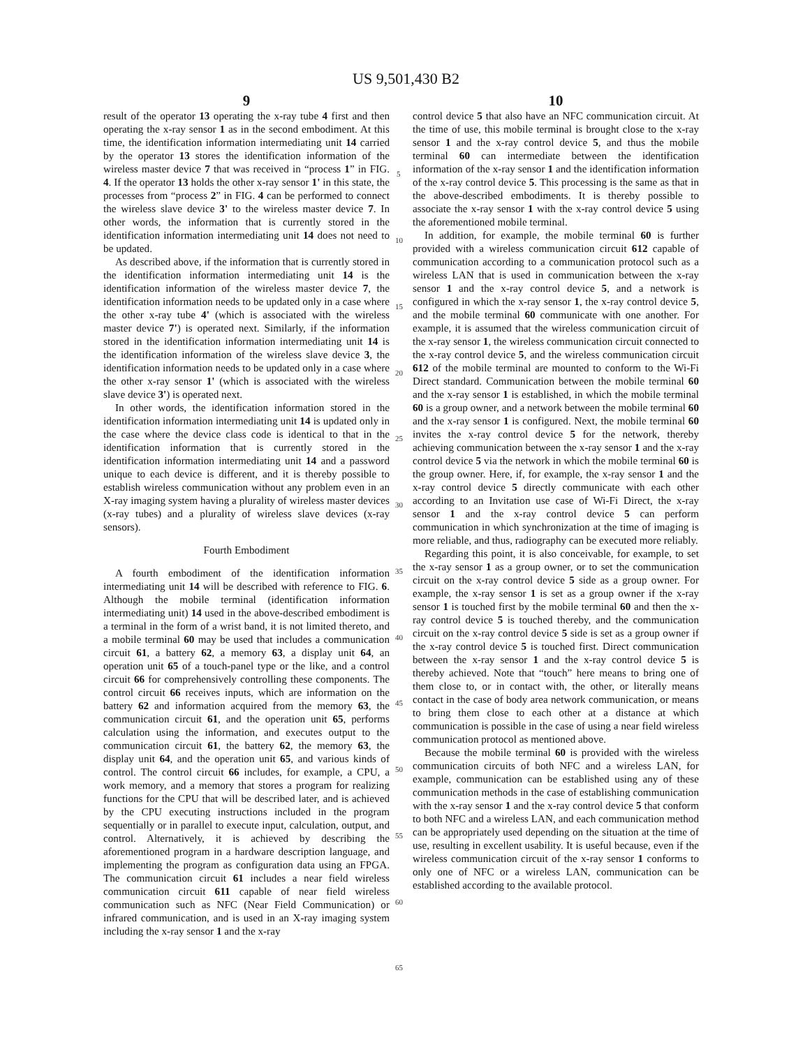US 9,501,430 B2
9
result of the operator 13 operating the x-ray tube 4 first and then operating the x-ray sensor 1 as in the second embodiment. At this time, the identification information intermediating unit 14 carried by the operator 13 stores the identification information of the wireless master device 7 that was received in “process 1” in FIG. 4. If the operator 13 holds the other x-ray sensor 1' in this state, the processes from “process 2” in FIG. 4 can be performed to connect the wireless slave device 3' to the wireless master device 7. In other words, the information that is currently stored in the identification information intermediating unit 14 does not need to be updated.
As described above, if the information that is currently stored in the identification information intermediating unit 14 is the identification information of the wireless master device 7, the identification information needs to be updated only in a case where the other x-ray tube 4' (which is associated with the wireless master device 7') is operated next. Similarly, if the information stored in the identification information intermediating unit 14 is the identification information of the wireless slave device 3, the identification information needs to be updated only in a case where the other x-ray sensor 1' (which is associated with the wireless slave device 3') is operated next.
In other words, the identification information stored in the identification information intermediating unit 14 is updated only in the case where the device class code is identical to that in the identification information that is currently stored in the identification information intermediating unit 14 and a password unique to each device is different, and it is thereby possible to establish wireless communication without any problem even in an X-ray imaging system having a plurality of wireless master devices (x-ray tubes) and a plurality of wireless slave devices (x-ray sensors).
Fourth Embodiment
A fourth embodiment of the identification information intermediating unit 14 will be described with reference to FIG. 6. Although the mobile terminal (identification information intermediating unit) 14 used in the above-described embodiment is a terminal in the form of a wrist band, it is not limited thereto, and a mobile terminal 60 may be used that includes a communication circuit 61, a battery 62, a memory 63, a display unit 64, an operation unit 65 of a touch-panel type or the like, and a control circuit 66 for comprehensively controlling these components. The control circuit 66 receives inputs, which are information on the battery 62 and information acquired from the memory 63, the communication circuit 61, and the operation unit 65, performs calculation using the information, and executes output to the communication circuit 61, the battery 62, the memory 63, the display unit 64, and the operation unit 65, and various kinds of control. The control circuit 66 includes, for example, a CPU, a work memory, and a memory that stores a program for realizing functions for the CPU that will be described later, and is achieved by the CPU executing instructions included in the program sequentially or in parallel to execute input, calculation, output, and control. Alternatively, it is achieved by describing the aforementioned program in a hardware description language, and implementing the program as configuration data using an FPGA. The communication circuit 61 includes a near field wireless communication circuit 611 capable of near field wireless communication such as NFC (Near Field Communication) or infrared communication, and is used in an X-ray imaging system including the x-ray sensor 1 and the x-ray
5
10
15
20
25
30
35
40
45
50
55
60
65
10
control device 5 that also have an NFC communication circuit. At the time of use, this mobile terminal is brought close to the x-ray sensor 1 and the x-ray control device 5, and thus the mobile terminal 60 can intermediate between the identification information of the x-ray sensor 1 and the identification information of the x-ray control device 5. This processing is the same as that in the above-described embodiments. It is thereby possible to associate the x-ray sensor 1 with the x-ray control device 5 using the aforementioned mobile terminal.
In addition, for example, the mobile terminal 60 is further provided with a wireless communication circuit 612 capable of communication according to a communication protocol such as a wireless LAN that is used in communication between the x-ray sensor 1 and the x-ray control device 5, and a network is configured in which the x-ray sensor 1, the x-ray control device 5, and the mobile terminal 60 communicate with one another. For example, it is assumed that the wireless communication circuit of the x-ray sensor 1, the wireless communication circuit connected to the x-ray control device 5, and the wireless communication circuit 612 of the mobile terminal are mounted to conform to the Wi-Fi Direct standard. Communication between the mobile terminal 60 and the x-ray sensor 1 is established, in which the mobile terminal 60 is a group owner, and a network between the mobile terminal 60 and the x-ray sensor 1 is configured. Next, the mobile terminal 60 invites the x-ray control device 5 for the network, thereby achieving communication between the x-ray sensor 1 and the x-ray control device 5 via the network in which the mobile terminal 60 is the group owner. Here, if, for example, the x-ray sensor 1 and the x-ray control device 5 directly communicate with each other according to an Invitation use case of Wi-Fi Direct, the x-ray sensor 1 and the x-ray control device 5 can perform communication in which synchronization at the time of imaging is more reliable, and thus, radiography can be executed more reliably.
Regarding this point, it is also conceivable, for example, to set the x-ray sensor 1 as a group owner, or to set the communication circuit on the x-ray control device 5 side as a group owner. For example, the x-ray sensor 1 is set as a group owner if the x-ray sensor 1 is touched first by the mobile terminal 60 and then the x-ray control device 5 is touched thereby, and the communication circuit on the x-ray control device 5 side is set as a group owner if the x-ray control device 5 is touched first. Direct communication between the x-ray sensor 1 and the x-ray control device 5 is thereby achieved. Note that “touch” here means to bring one of them close to, or in contact with, the other, or literally means contact in the case of body area network communication, or means to bring them close to each other at a distance at which communication is possible in the case of using a near field wireless communication protocol as mentioned above.
Because the mobile terminal 60 is provided with the wireless communication circuits of both NFC and a wireless LAN, for example, communication can be established using any of these communication methods in the case of establishing communication with the x-ray sensor 1 and the x-ray control device 5 that conform to both NFC and a wireless LAN, and each communication method can be appropriately used depending on the situation at the time of use, resulting in excellent usability. It is useful because, even if the wireless communication circuit of the x-ray sensor 1 conforms to only one of NFC or a wireless LAN, communication can be established according to the available protocol.